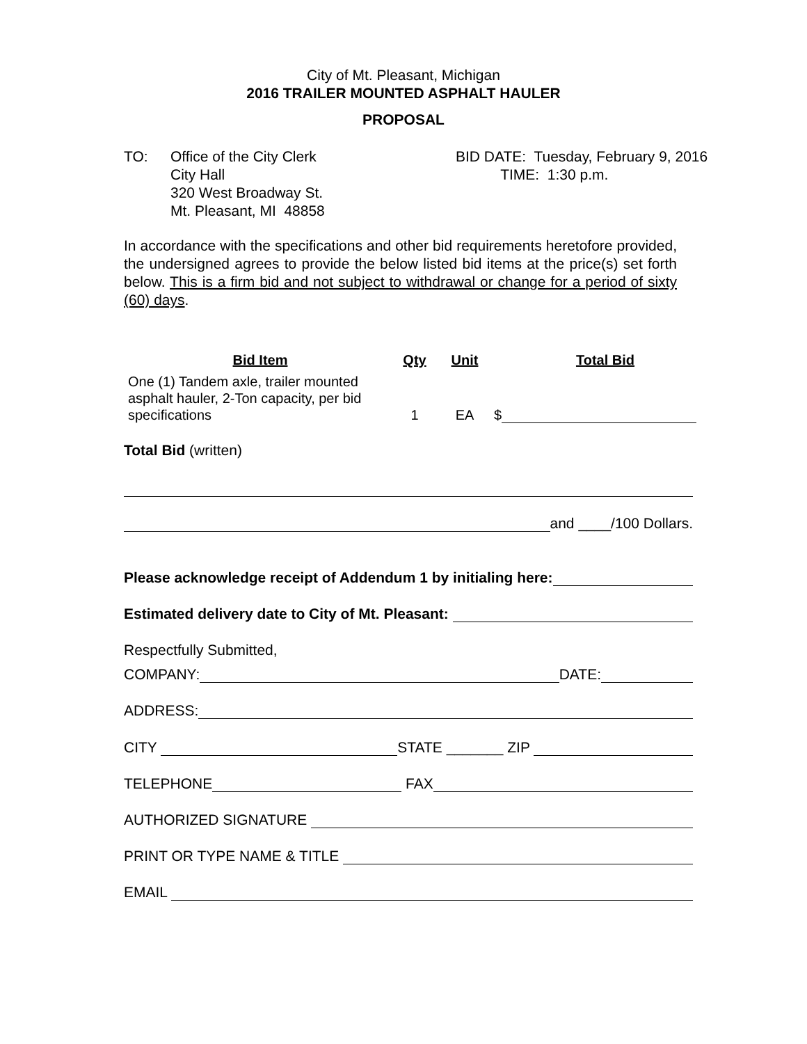City of Mt. Pleasant, Michigan
2016 TRAILER MOUNTED ASPHALT HAULER
PROPOSAL
TO: Office of the City Clerk
City Hall
320 West Broadway St.
Mt. Pleasant, MI 48858
BID DATE: Tuesday, February 9, 2016
TIME: 1:30 p.m.
In accordance with the specifications and other bid requirements heretofore provided, the undersigned agrees to provide the below listed bid items at the price(s) set forth below. This is a firm bid and not subject to withdrawal or change for a period of sixty (60) days.
| Bid Item | Qty | Unit | Total Bid |
| --- | --- | --- | --- |
| One (1) Tandem axle, trailer mounted asphalt hauler, 2-Ton capacity, per bid specifications | 1 | EA | $ |
Total Bid (written)
and ____/100 Dollars.
Please acknowledge receipt of Addendum 1 by initialing here:
Estimated delivery date to City of Mt. Pleasant:
Respectfully Submitted,
COMPANY: DATE:
ADDRESS:
CITY STATE _______ ZIP
TELEPHONE FAX
AUTHORIZED SIGNATURE
PRINT OR TYPE NAME & TITLE
EMAIL